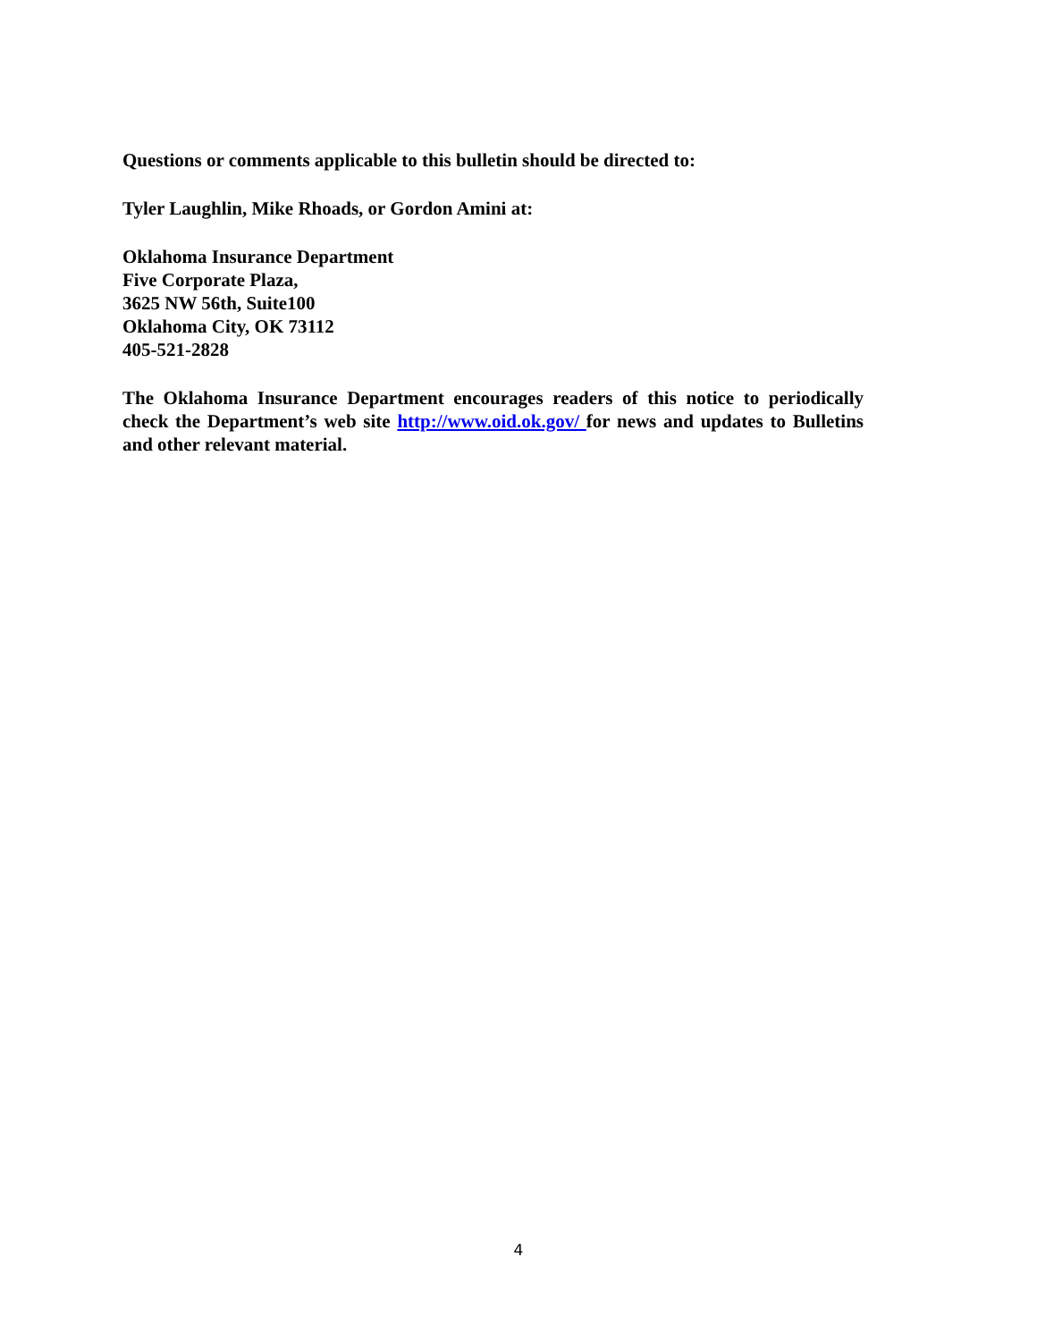Questions or comments applicable to this bulletin should be directed to:
Tyler Laughlin, Mike Rhoads, or Gordon Amini at:
Oklahoma Insurance Department
Five Corporate Plaza,
3625 NW 56th, Suite100
Oklahoma City, OK 73112
405-521-2828
The Oklahoma Insurance Department encourages readers of this notice to periodically check the Department’s web site http://www.oid.ok.gov/ for news and updates to Bulletins and other relevant material.
4